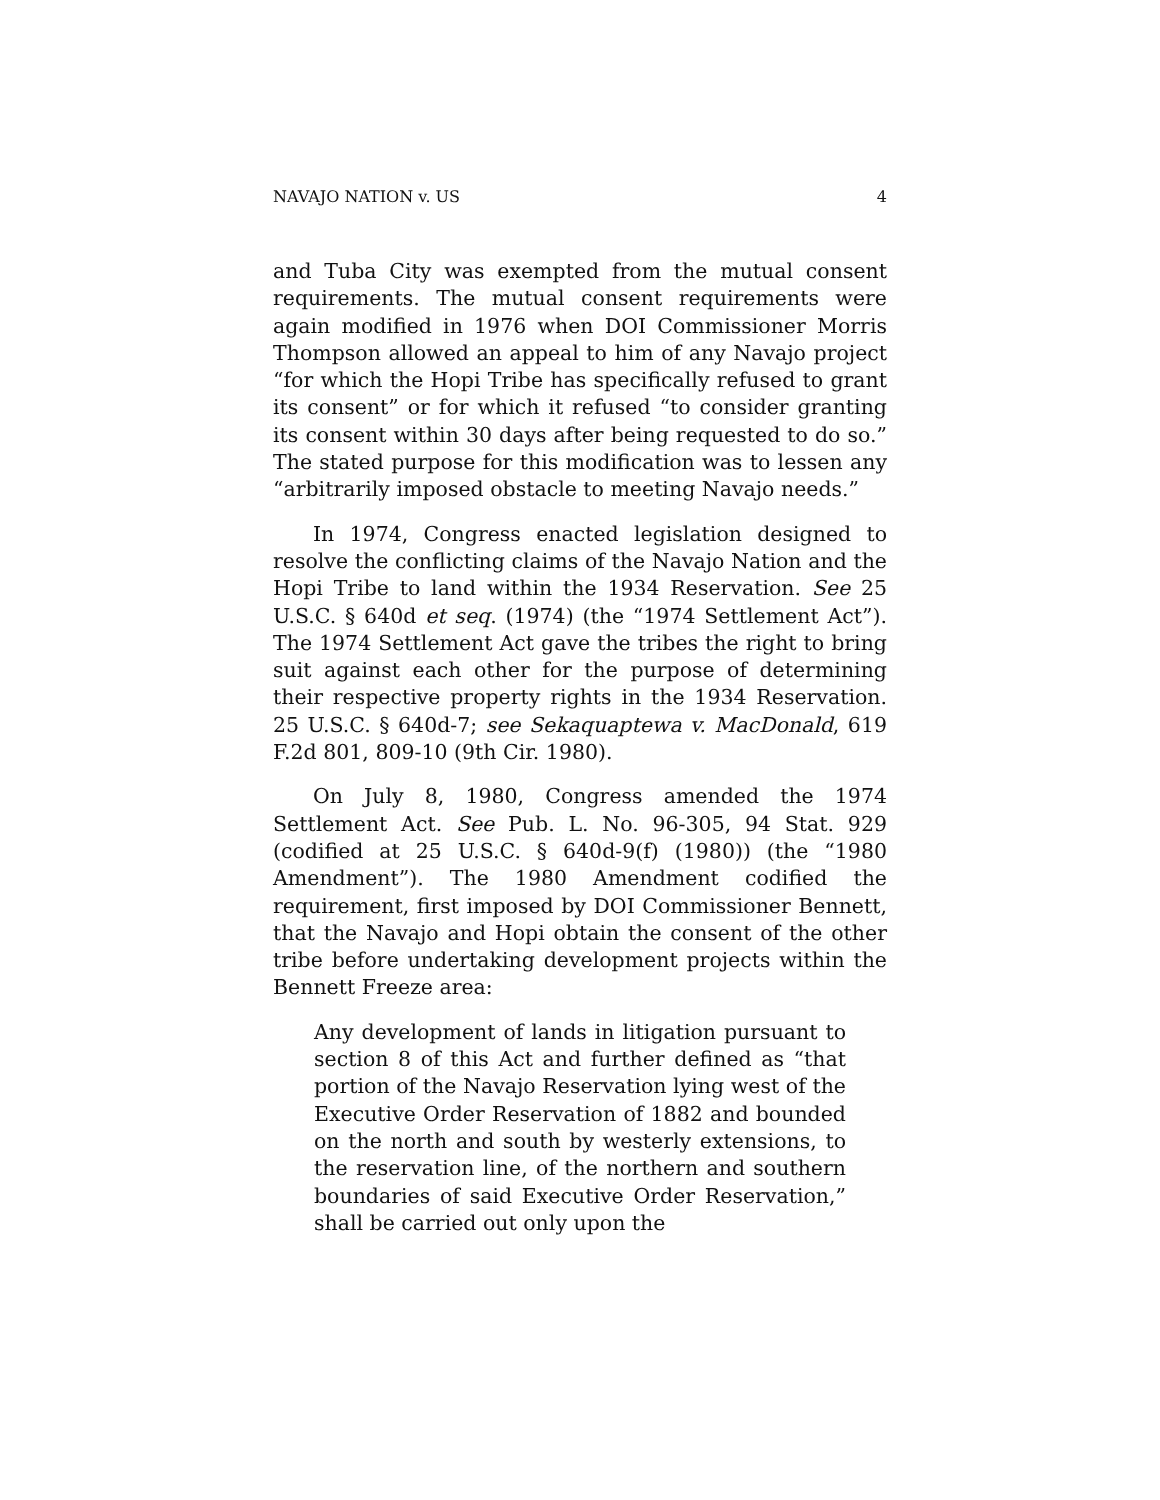NAVAJO NATION v. US 4
and Tuba City was exempted from the mutual consent requirements. The mutual consent requirements were again modified in 1976 when DOI Commissioner Morris Thompson allowed an appeal to him of any Navajo project “for which the Hopi Tribe has specifically refused to grant its consent” or for which it refused “to consider granting its consent within 30 days after being requested to do so.” The stated purpose for this modification was to lessen any “arbitrarily imposed obstacle to meeting Navajo needs.”
In 1974, Congress enacted legislation designed to resolve the conflicting claims of the Navajo Nation and the Hopi Tribe to land within the 1934 Reservation. See 25 U.S.C. § 640d et seq. (1974) (the “1974 Settlement Act”). The 1974 Settlement Act gave the tribes the right to bring suit against each other for the purpose of determining their respective property rights in the 1934 Reservation. 25 U.S.C. § 640d-7; see Sekaquaptewa v. MacDonald, 619 F.2d 801, 809-10 (9th Cir. 1980).
On July 8, 1980, Congress amended the 1974 Settlement Act. See Pub. L. No. 96-305, 94 Stat. 929 (codified at 25 U.S.C. § 640d-9(f) (1980)) (the “1980 Amendment”). The 1980 Amendment codified the requirement, first imposed by DOI Commissioner Bennett, that the Navajo and Hopi obtain the consent of the other tribe before undertaking development projects within the Bennett Freeze area:
Any development of lands in litigation pursuant to section 8 of this Act and further defined as “that portion of the Navajo Reservation lying west of the Executive Order Reservation of 1882 and bounded on the north and south by westerly extensions, to the reservation line, of the northern and southern boundaries of said Executive Order Reservation,” shall be carried out only upon the